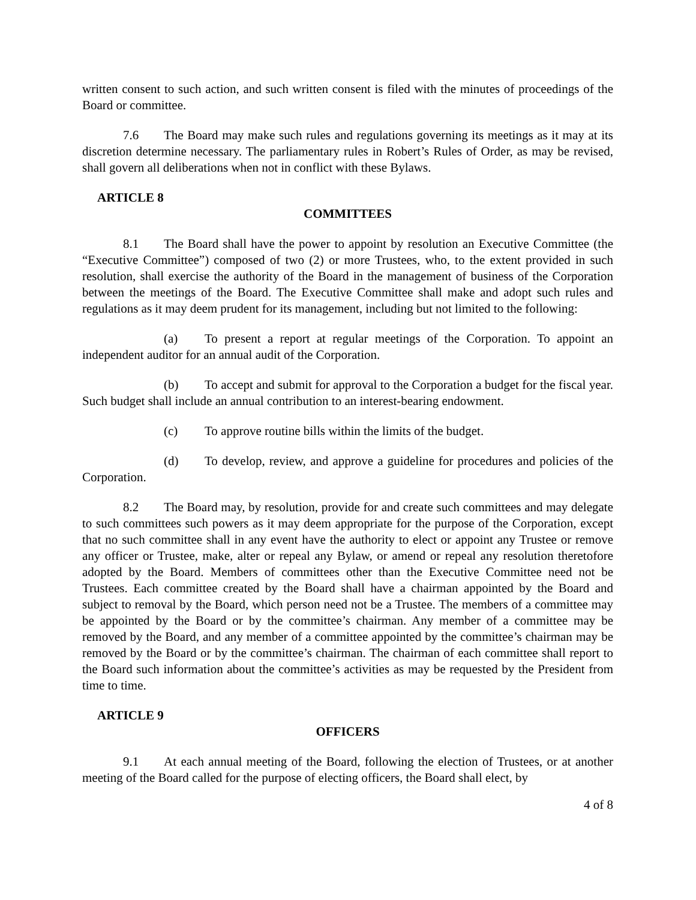written consent to such action, and such written consent is filed with the minutes of proceedings of the Board or committee.
7.6 The Board may make such rules and regulations governing its meetings as it may at its discretion determine necessary. The parliamentary rules in Robert’s Rules of Order, as may be revised, shall govern all deliberations when not in conflict with these Bylaws.
ARTICLE 8
COMMITTEES
8.1 The Board shall have the power to appoint by resolution an Executive Committee (the “Executive Committee”) composed of two (2) or more Trustees, who, to the extent provided in such resolution, shall exercise the authority of the Board in the management of business of the Corporation between the meetings of the Board. The Executive Committee shall make and adopt such rules and regulations as it may deem prudent for its management, including but not limited to the following:
(a) To present a report at regular meetings of the Corporation. To appoint an independent auditor for an annual audit of the Corporation.
(b) To accept and submit for approval to the Corporation a budget for the fiscal year. Such budget shall include an annual contribution to an interest-bearing endowment.
(c) To approve routine bills within the limits of the budget.
(d) To develop, review, and approve a guideline for procedures and policies of the Corporation.
8.2 The Board may, by resolution, provide for and create such committees and may delegate to such committees such powers as it may deem appropriate for the purpose of the Corporation, except that no such committee shall in any event have the authority to elect or appoint any Trustee or remove any officer or Trustee, make, alter or repeal any Bylaw, or amend or repeal any resolution theretofore adopted by the Board. Members of committees other than the Executive Committee need not be Trustees. Each committee created by the Board shall have a chairman appointed by the Board and subject to removal by the Board, which person need not be a Trustee. The members of a committee may be appointed by the Board or by the committee’s chairman. Any member of a committee may be removed by the Board, and any member of a committee appointed by the committee’s chairman may be removed by the Board or by the committee’s chairman. The chairman of each committee shall report to the Board such information about the committee’s activities as may be requested by the President from time to time.
ARTICLE 9
OFFICERS
9.1 At each annual meeting of the Board, following the election of Trustees, or at another meeting of the Board called for the purpose of electing officers, the Board shall elect, by
4 of 8